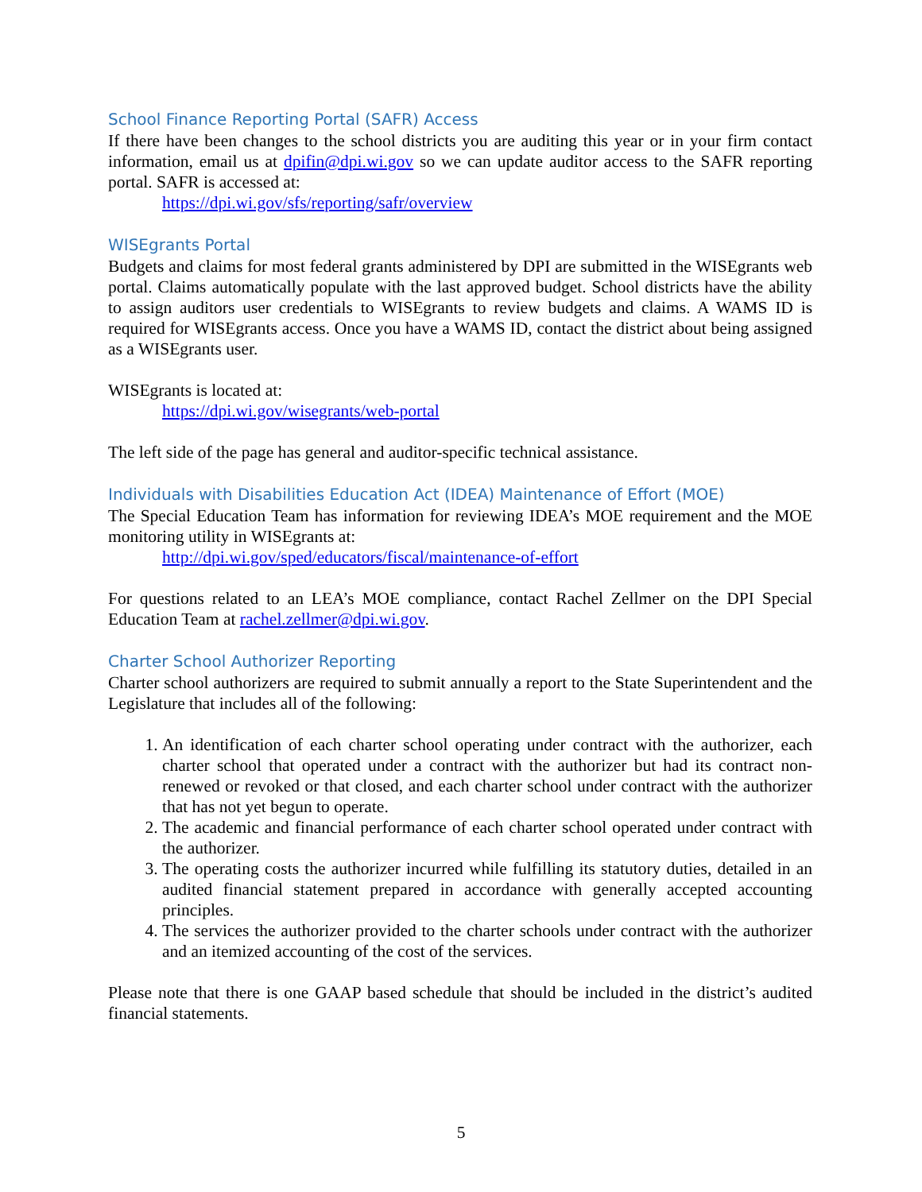School Finance Reporting Portal (SAFR) Access
If there have been changes to the school districts you are auditing this year or in your firm contact information, email us at dpifin@dpi.wi.gov so we can update auditor access to the SAFR reporting portal. SAFR is accessed at:
https://dpi.wi.gov/sfs/reporting/safr/overview
WISEgrants Portal
Budgets and claims for most federal grants administered by DPI are submitted in the WISEgrants web portal. Claims automatically populate with the last approved budget. School districts have the ability to assign auditors user credentials to WISEgrants to review budgets and claims. A WAMS ID is required for WISEgrants access. Once you have a WAMS ID, contact the district about being assigned as a WISEgrants user.
WISEgrants is located at:
https://dpi.wi.gov/wisegrants/web-portal
The left side of the page has general and auditor-specific technical assistance.
Individuals with Disabilities Education Act (IDEA) Maintenance of Effort (MOE)
The Special Education Team has information for reviewing IDEA’s MOE requirement and the MOE monitoring utility in WISEgrants at:
http://dpi.wi.gov/sped/educators/fiscal/maintenance-of-effort
For questions related to an LEA’s MOE compliance, contact Rachel Zellmer on the DPI Special Education Team at rachel.zellmer@dpi.wi.gov.
Charter School Authorizer Reporting
Charter school authorizers are required to submit annually a report to the State Superintendent and the Legislature that includes all of the following:
1. An identification of each charter school operating under contract with the authorizer, each charter school that operated under a contract with the authorizer but had its contract non-renewed or revoked or that closed, and each charter school under contract with the authorizer that has not yet begun to operate.
2. The academic and financial performance of each charter school operated under contract with the authorizer.
3. The operating costs the authorizer incurred while fulfilling its statutory duties, detailed in an audited financial statement prepared in accordance with generally accepted accounting principles.
4. The services the authorizer provided to the charter schools under contract with the authorizer and an itemized accounting of the cost of the services.
Please note that there is one GAAP based schedule that should be included in the district’s audited financial statements.
5